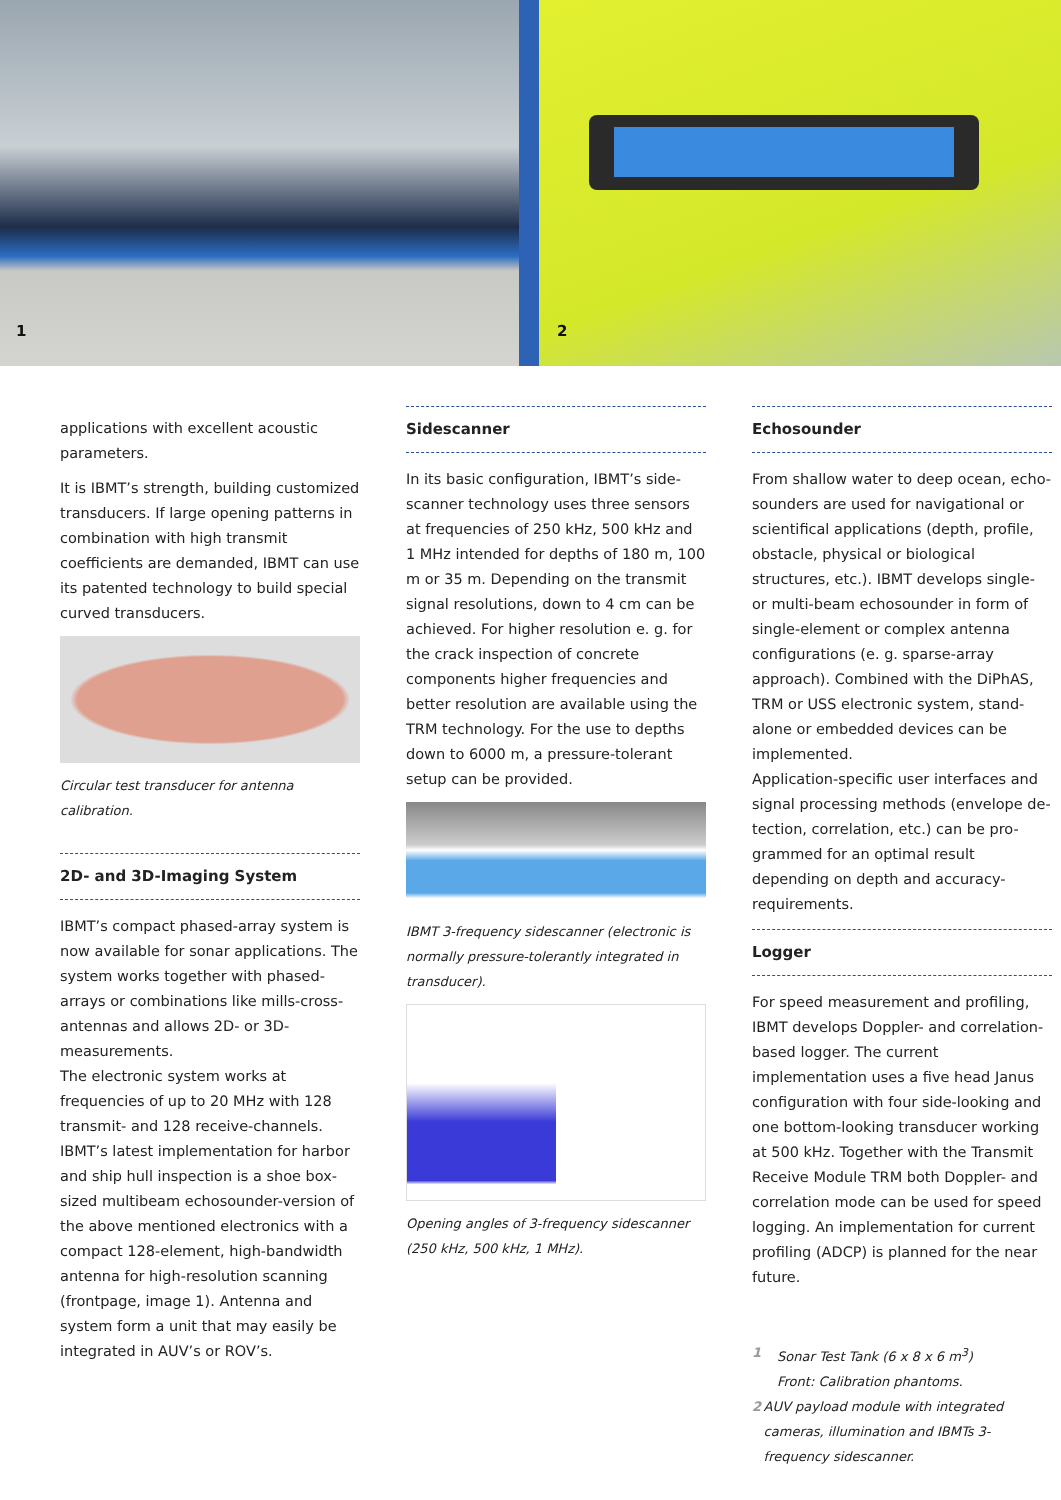1
2
applications with excellent acoustic parameters.
It is IBMT’s strength, building customized transducers. If large opening patterns in combination with high transmit coefficients are demanded, IBMT can use its patented technology to build special curved transducers.
Circular test transducer for antenna calibration.
2D- and 3D-Imaging System
IBMT’s compact phased-array system is now available for sonar applications. The system works together with phased-arrays or combinations like mills-cross-antennas and allows 2D- or 3D-measurements.
The electronic system works at frequencies of up to 20 MHz with 128 transmit- and 128 receive-channels.
IBMT’s latest implementation for harbor and ship hull inspection is a shoe box-sized multibeam echosounder-version of the above mentioned electronics with a compact 128-element, high-bandwidth antenna for high-resolution scanning (frontpage, image 1). Antenna and system form a unit that may easily be integrated in AUV’s or ROV’s.
Sidescanner
In its basic configuration, IBMT’s side-scanner technology uses three sensors at frequencies of 250 kHz, 500 kHz and 1 MHz intended for depths of 180 m, 100 m or 35 m. Depending on the transmit signal resolutions, down to 4 cm can be achieved. For higher resolution e. g. for the crack inspection of concrete components higher frequencies and better resolution are available using the TRM technology. For the use to depths down to 6000 m, a pressure-tolerant setup can be provided.
IBMT 3-frequency sidescanner (electronic is normally pressure-tolerantly integrated in transducer).
Opening angles of 3-frequency sidescanner (250 kHz, 500 kHz, 1 MHz).
Echosounder
From shallow water to deep ocean, echo-sounders are used for navigational or scientifical applications (depth, profile, obstacle, physical or biological structures, etc.). IBMT develops single- or multi-beam echosounder in form of single-element or complex antenna configurations (e. g. sparse-array approach). Combined with the DiPhAS, TRM or USS electronic system, stand-alone or embedded devices can be implemented.
Application-specific user interfaces and signal processing methods (envelope de-tection, correlation, etc.) can be pro-grammed for an optimal result depending on depth and accuracy-requirements.
Logger
For speed measurement and profiling, IBMT develops Doppler- and correlation-based logger. The current implementation uses a five head Janus configuration with four side-looking and one bottom-looking transducer working at 500 kHz. Together with the Transmit Receive Module TRM both Doppler- and correlation mode can be used for speed logging. An implementation for current profiling (ADCP) is planned for the near future.
1 Sonar Test Tank (6 x 8 x 6 m<sup>3</sup>)
Front: Calibration phantoms.
2 AUV payload module with integrated cameras, illumination and IBMTs 3-frequency sidescanner.